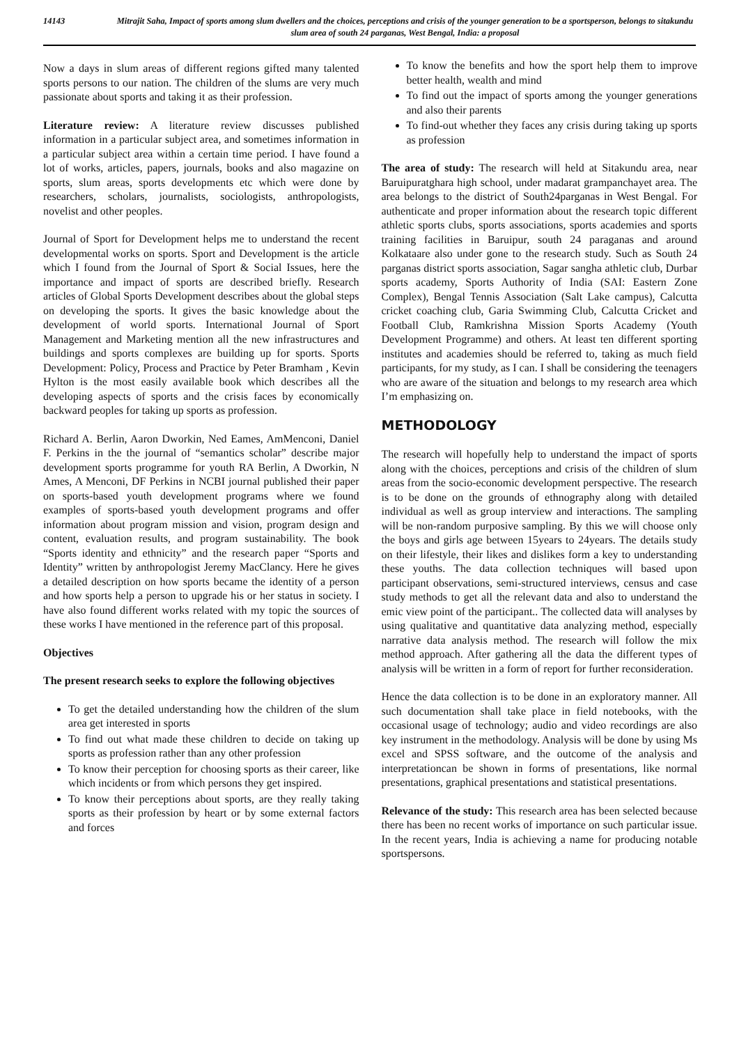14143 Mitrajit Saha, Impact of sports among slum dwellers and the choices, perceptions and crisis of the younger generation to be a sportsperson, belongs to sitakundu slum area of south 24 parganas, West Bengal, India: a proposal
Now a days in slum areas of different regions gifted many talented sports persons to our nation. The children of the slums are very much passionate about sports and taking it as their profession.
Literature review: A literature review discusses published information in a particular subject area, and sometimes information in a particular subject area within a certain time period. I have found a lot of works, articles, papers, journals, books and also magazine on sports, slum areas, sports developments etc which were done by researchers, scholars, journalists, sociologists, anthropologists, novelist and other peoples.
Journal of Sport for Development helps me to understand the recent developmental works on sports. Sport and Development is the article which I found from the Journal of Sport & Social Issues, here the importance and impact of sports are described briefly. Research articles of Global Sports Development describes about the global steps on developing the sports. It gives the basic knowledge about the development of world sports. International Journal of Sport Management and Marketing mention all the new infrastructures and buildings and sports complexes are building up for sports. Sports Development: Policy, Process and Practice by Peter Bramham , Kevin Hylton is the most easily available book which describes all the developing aspects of sports and the crisis faces by economically backward peoples for taking up sports as profession.
Richard A. Berlin, Aaron Dworkin, Ned Eames, AmMenconi, Daniel F. Perkins in the the journal of “semantics scholar” describe major development sports programme for youth RA Berlin, A Dworkin, N Ames, A Menconi, DF Perkins in NCBI journal published their paper on sports-based youth development programs where we found examples of sports-based youth development programs and offer information about program mission and vision, program design and content, evaluation results, and program sustainability. The book “Sports identity and ethnicity” and the research paper “Sports and Identity” written by anthropologist Jeremy MacClancy. Here he gives a detailed description on how sports became the identity of a person and how sports help a person to upgrade his or her status in society. I have also found different works related with my topic the sources of these works I have mentioned in the reference part of this proposal.
Objectives
The present research seeks to explore the following objectives
To get the detailed understanding how the children of the slum area get interested in sports
To find out what made these children to decide on taking up sports as profession rather than any other profession
To know their perception for choosing sports as their career, like which incidents or from which persons they get inspired.
To know their perceptions about sports, are they really taking sports as their profession by heart or by some external factors and forces
To know the benefits and how the sport help them to improve better health, wealth and mind
To find out the impact of sports among the younger generations and also their parents
To find-out whether they faces any crisis during taking up sports as profession
The area of study: The research will held at Sitakundu area, near Baruipuratghara high school, under madarat grampanchayet area. The area belongs to the district of South24parganas in West Bengal. For authenticate and proper information about the research topic different athletic sports clubs, sports associations, sports academies and sports training facilities in Baruipur, south 24 paraganas and around Kolkataare also under gone to the research study. Such as South 24 parganas district sports association, Sagar sangha athletic club, Durbar sports academy, Sports Authority of India (SAI: Eastern Zone Complex), Bengal Tennis Association (Salt Lake campus), Calcutta cricket coaching club, Garia Swimming Club, Calcutta Cricket and Football Club, Ramkrishna Mission Sports Academy (Youth Development Programme) and others. At least ten different sporting institutes and academies should be referred to, taking as much field participants, for my study, as I can. I shall be considering the teenagers who are aware of the situation and belongs to my research area which I’m emphasizing on.
METHODOLOGY
The research will hopefully help to understand the impact of sports along with the choices, perceptions and crisis of the children of slum areas from the socio-economic development perspective. The research is to be done on the grounds of ethnography along with detailed individual as well as group interview and interactions. The sampling will be non-random purposive sampling. By this we will choose only the boys and girls age between 15years to 24years. The details study on their lifestyle, their likes and dislikes form a key to understanding these youths. The data collection techniques will based upon participant observations, semi-structured interviews, census and case study methods to get all the relevant data and also to understand the emic view point of the participant.. The collected data will analyses by using qualitative and quantitative data analyzing method, especially narrative data analysis method. The research will follow the mix method approach. After gathering all the data the different types of analysis will be written in a form of report for further reconsideration.
Hence the data collection is to be done in an exploratory manner. All such documentation shall take place in field notebooks, with the occasional usage of technology; audio and video recordings are also key instrument in the methodology. Analysis will be done by using Ms excel and SPSS software, and the outcome of the analysis and interpretationcan be shown in forms of presentations, like normal presentations, graphical presentations and statistical presentations.
Relevance of the study: This research area has been selected because there has been no recent works of importance on such particular issue. In the recent years, India is achieving a name for producing notable sportspersons.